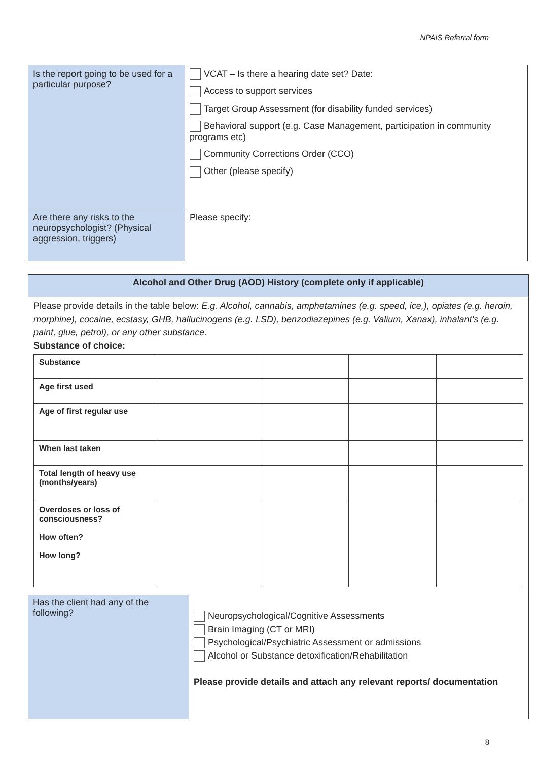NPAIS Referral form
| Is the report going to be used for a particular purpose? | VCAT – Is there a hearing date set? Date: Access to support services Target Group Assessment (for disability funded services) Behavioral support (e.g. Case Management, participation in community programs etc) Community Corrections Order (CCO) Other (please specify) |
| Are there any risks to the neuropsychologist? (Physical aggression, triggers) | Please specify: |
Alcohol and Other Drug (AOD) History (complete only if applicable)
Please provide details in the table below: E.g. Alcohol, cannabis, amphetamines (e.g. speed, ice,), opiates (e.g. heroin, morphine), cocaine, ecstasy, GHB, hallucinogens (e.g. LSD), benzodiazepines (e.g. Valium, Xanax), inhalant’s (e.g. paint, glue, petrol), or any other substance.
Substance of choice:
| Substance | | | | |
| Age first used | | | | |
| Age of first regular use | | | | |
| When last taken | | | | |
| Total length of heavy use (months/years) | | | | |
| Overdoses or loss of consciousness? How often? How long? | | | | |
| Has the client had any of the following? | Neuropsychological/Cognitive Assessments Brain Imaging (CT or MRI) Psychological/Psychiatric Assessment or admissions Alcohol or Substance detoxification/Rehabilitation Please provide details and attach any relevant reports/ documentation |
8